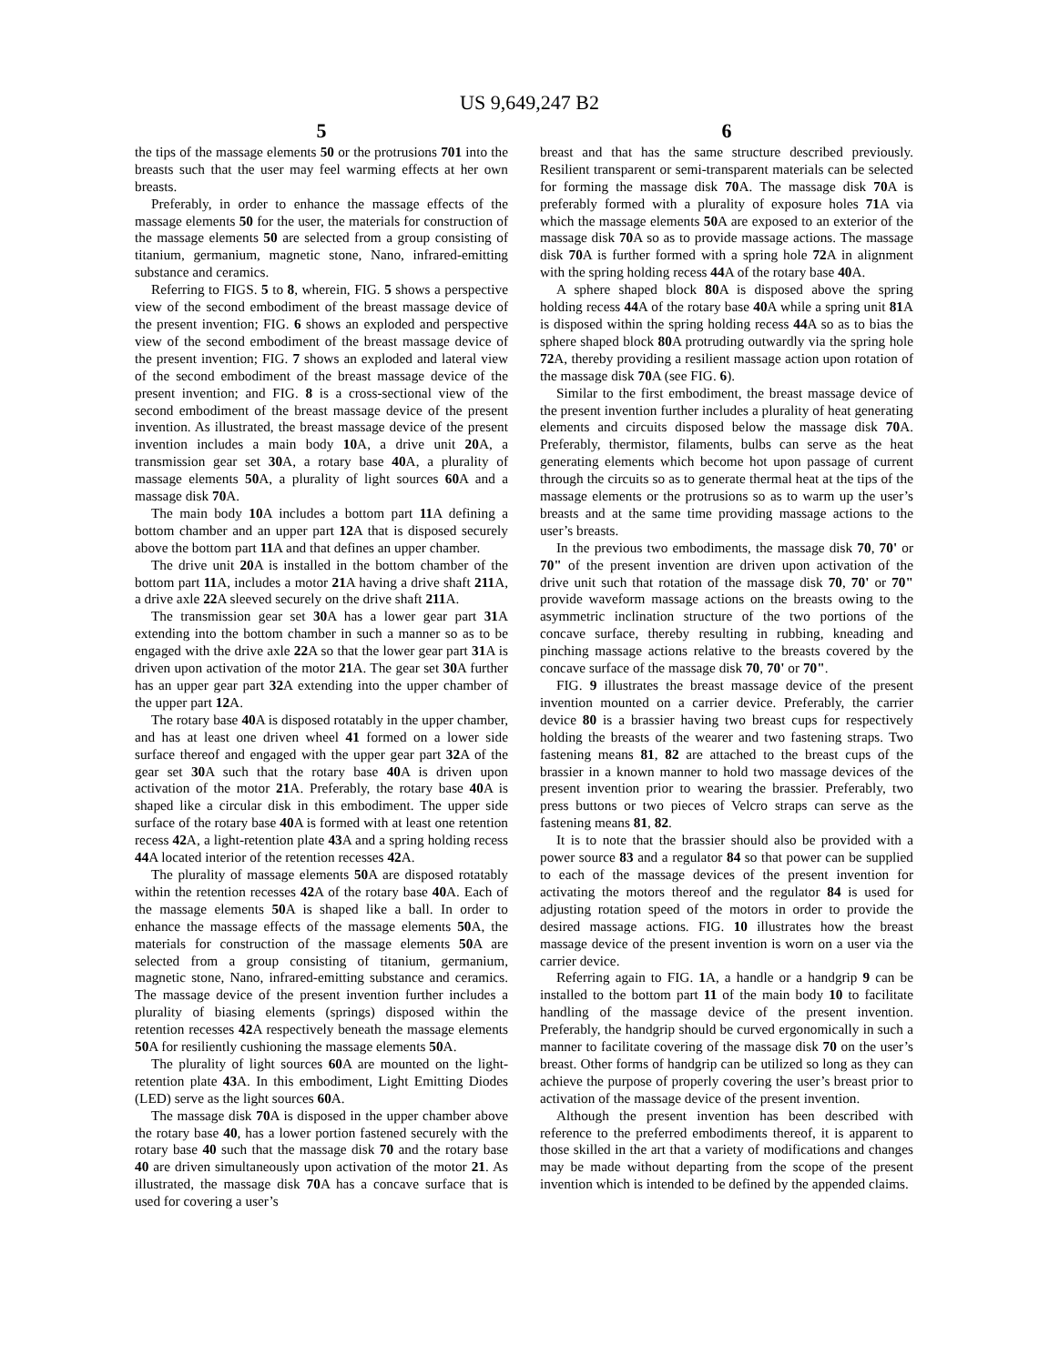US 9,649,247 B2
5
the tips of the massage elements 50 or the protrusions 701 into the breasts such that the user may feel warming effects at her own breasts.
Preferably, in order to enhance the massage effects of the massage elements 50 for the user, the materials for construction of the massage elements 50 are selected from a group consisting of titanium, germanium, magnetic stone, Nano, infrared-emitting substance and ceramics.
Referring to FIGS. 5 to 8, wherein, FIG. 5 shows a perspective view of the second embodiment of the breast massage device of the present invention; FIG. 6 shows an exploded and perspective view of the second embodiment of the breast massage device of the present invention; FIG. 7 shows an exploded and lateral view of the second embodiment of the breast massage device of the present invention; and FIG. 8 is a cross-sectional view of the second embodiment of the breast massage device of the present invention. As illustrated, the breast massage device of the present invention includes a main body 10 A, a drive unit 20 A, a transmission gear set 30 A, a rotary base 40 A, a plurality of massage elements 50 A, a plurality of light sources 60 A and a massage disk 70 A.
The main body 10 A includes a bottom part 11 A defining a bottom chamber and an upper part 12 A that is disposed securely above the bottom part 11 A and that defines an upper chamber.
The drive unit 20 A is installed in the bottom chamber of the bottom part 11 A, includes a motor 21 A having a drive shaft 211 A, a drive axle 22 A sleeved securely on the drive shaft 211 A.
The transmission gear set 30 A has a lower gear part 31 A extending into the bottom chamber in such a manner so as to be engaged with the drive axle 22 A so that the lower gear part 31 A is driven upon activation of the motor 21 A. The gear set 30 A further has an upper gear part 32 A extending into the upper chamber of the upper part 12 A.
The rotary base 40 A is disposed rotatably in the upper chamber, and has at least one driven wheel 41 formed on a lower side surface thereof and engaged with the upper gear part 32 A of the gear set 30 A such that the rotary base 40 A is driven upon activation of the motor 21 A. Preferably, the rotary base 40 A is shaped like a circular disk in this embodiment. The upper side surface of the rotary base 40 A is formed with at least one retention recess 42 A, a light-retention plate 43 A and a spring holding recess 44 A located interior of the retention recesses 42 A.
The plurality of massage elements 50 A are disposed rotatably within the retention recesses 42 A of the rotary base 40 A. Each of the massage elements 50 A is shaped like a ball. In order to enhance the massage effects of the massage elements 50 A, the materials for construction of the massage elements 50 A are selected from a group consisting of titanium, germanium, magnetic stone, Nano, infrared-emitting substance and ceramics. The massage device of the present invention further includes a plurality of biasing elements (springs) disposed within the retention recesses 42 A respectively beneath the massage elements 50 A for resiliently cushioning the massage elements 50 A.
The plurality of light sources 60 A are mounted on the light-retention plate 43 A. In this embodiment, Light Emitting Diodes (LED) serve as the light sources 60 A.
The massage disk 70 A is disposed in the upper chamber above the rotary base 40, has a lower portion fastened securely with the rotary base 40 such that the massage disk 70 and the rotary base 40 are driven simultaneously upon activation of the motor 21. As illustrated, the massage disk 70 A has a concave surface that is used for covering a user’s
6
breast and that has the same structure described previously. Resilient transparent or semi-transparent materials can be selected for forming the massage disk 70 A. The massage disk 70 A is preferably formed with a plurality of exposure holes 71 A via which the massage elements 50 A are exposed to an exterior of the massage disk 70 A so as to provide massage actions. The massage disk 70 A is further formed with a spring hole 72 A in alignment with the spring holding recess 44 A of the rotary base 40 A.
A sphere shaped block 80 A is disposed above the spring holding recess 44 A of the rotary base 40 A while a spring unit 81 A is disposed within the spring holding recess 44 A so as to bias the sphere shaped block 80 A protruding outwardly via the spring hole 72 A, thereby providing a resilient massage action upon rotation of the massage disk 70 A (see FIG. 6).
Similar to the first embodiment, the breast massage device of the present invention further includes a plurality of heat generating elements and circuits disposed below the massage disk 70 A. Preferably, thermistor, filaments, bulbs can serve as the heat generating elements which become hot upon passage of current through the circuits so as to generate thermal heat at the tips of the massage elements or the protrusions so as to warm up the user’s breasts and at the same time providing massage actions to the user’s breasts.
In the previous two embodiments, the massage disk 70, 70' or 70" of the present invention are driven upon activation of the drive unit such that rotation of the massage disk 70, 70' or 70" provide waveform massage actions on the breasts owing to the asymmetric inclination structure of the two portions of the concave surface, thereby resulting in rubbing, kneading and pinching massage actions relative to the breasts covered by the concave surface of the massage disk 70, 70' or 70".
FIG. 9 illustrates the breast massage device of the present invention mounted on a carrier device. Preferably, the carrier device 80 is a brassier having two breast cups for respectively holding the breasts of the wearer and two fastening straps. Two fastening means 81, 82 are attached to the breast cups of the brassier in a known manner to hold two massage devices of the present invention prior to wearing the brassier. Preferably, two press buttons or two pieces of Velcro straps can serve as the fastening means 81, 82.
It is to note that the brassier should also be provided with a power source 83 and a regulator 84 so that power can be supplied to each of the massage devices of the present invention for activating the motors thereof and the regulator 84 is used for adjusting rotation speed of the motors in order to provide the desired massage actions. FIG. 10 illustrates how the breast massage device of the present invention is worn on a user via the carrier device.
Referring again to FIG. 1 A, a handle or a handgrip 9 can be installed to the bottom part 11 of the main body 10 to facilitate handling of the massage device of the present invention. Preferably, the handgrip should be curved ergonomically in such a manner to facilitate covering of the massage disk 70 on the user’s breast. Other forms of handgrip can be utilized so long as they can achieve the purpose of properly covering the user’s breast prior to activation of the massage device of the present invention.
Although the present invention has been described with reference to the preferred embodiments thereof, it is apparent to those skilled in the art that a variety of modifications and changes may be made without departing from the scope of the present invention which is intended to be defined by the appended claims.